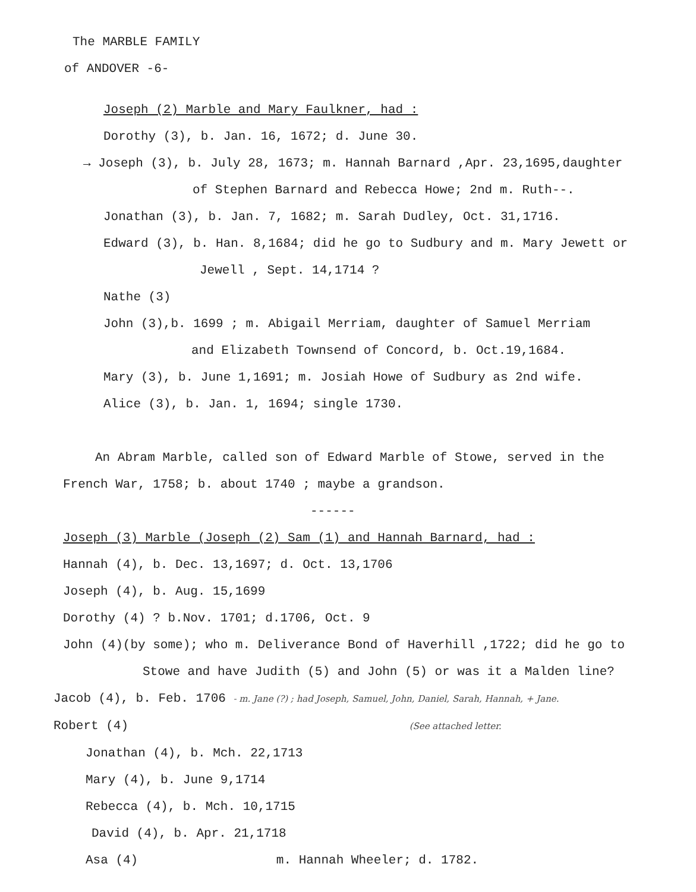The MARBLE FAMILY
of ANDOVER -6-
Joseph (2) Marble and Mary Faulkner, had :
Dorothy (3), b. Jan. 16, 1672; d. June 30.
→ Joseph (3), b. July 28, 1673; m. Hannah Barnard ,Apr. 23,1695,daughter
of Stephen Barnard and Rebecca Howe; 2nd m. Ruth--.
Jonathan (3), b. Jan. 7, 1682; m. Sarah Dudley, Oct. 31,1716.
Edward (3), b. Han. 8,1684; did he go to Sudbury and m. Mary Jewett or
Jewell , Sept. 14,1714 ?
Nathe (3)
John (3),b. 1699 ; m. Abigail Merriam, daughter of Samuel Merriam
and Elizabeth Townsend of Concord, b. Oct.19,1684.
Mary (3), b. June 1,1691; m. Josiah Howe of Sudbury as 2nd wife.
Alice (3), b. Jan. 1, 1694; single 1730.
An Abram Marble, called son of Edward Marble of Stowe, served in the
French War, 1758; b. about 1740 ; maybe a grandson.
------
Joseph (3) Marble (Joseph (2) Sam (1) and Hannah Barnard, had :
Hannah (4), b. Dec. 13,1697; d. Oct. 13,1706
Joseph (4), b. Aug. 15,1699
Dorothy (4) ? b.Nov. 1701; d.1706, Oct. 9
John (4)(by some); who m. Deliverance Bond of Haverhill ,1722; did he go to
Stowe and have Judith (5) and John (5) or was it a Malden line?
Jacob (4), b. Feb. 1706 - m. Jane (?) ; had Joseph, Samuel, John, Daniel, Sarah, Hannah, + Jane.
Robert (4) (See attached letter.
Jonathan (4), b. Mch. 22,1713
Mary (4), b. June 9,1714
Rebecca (4), b. Mch. 10,1715
David (4), b. Apr. 21,1718
Asa (4) m. Hannah Wheeler; d. 1782.